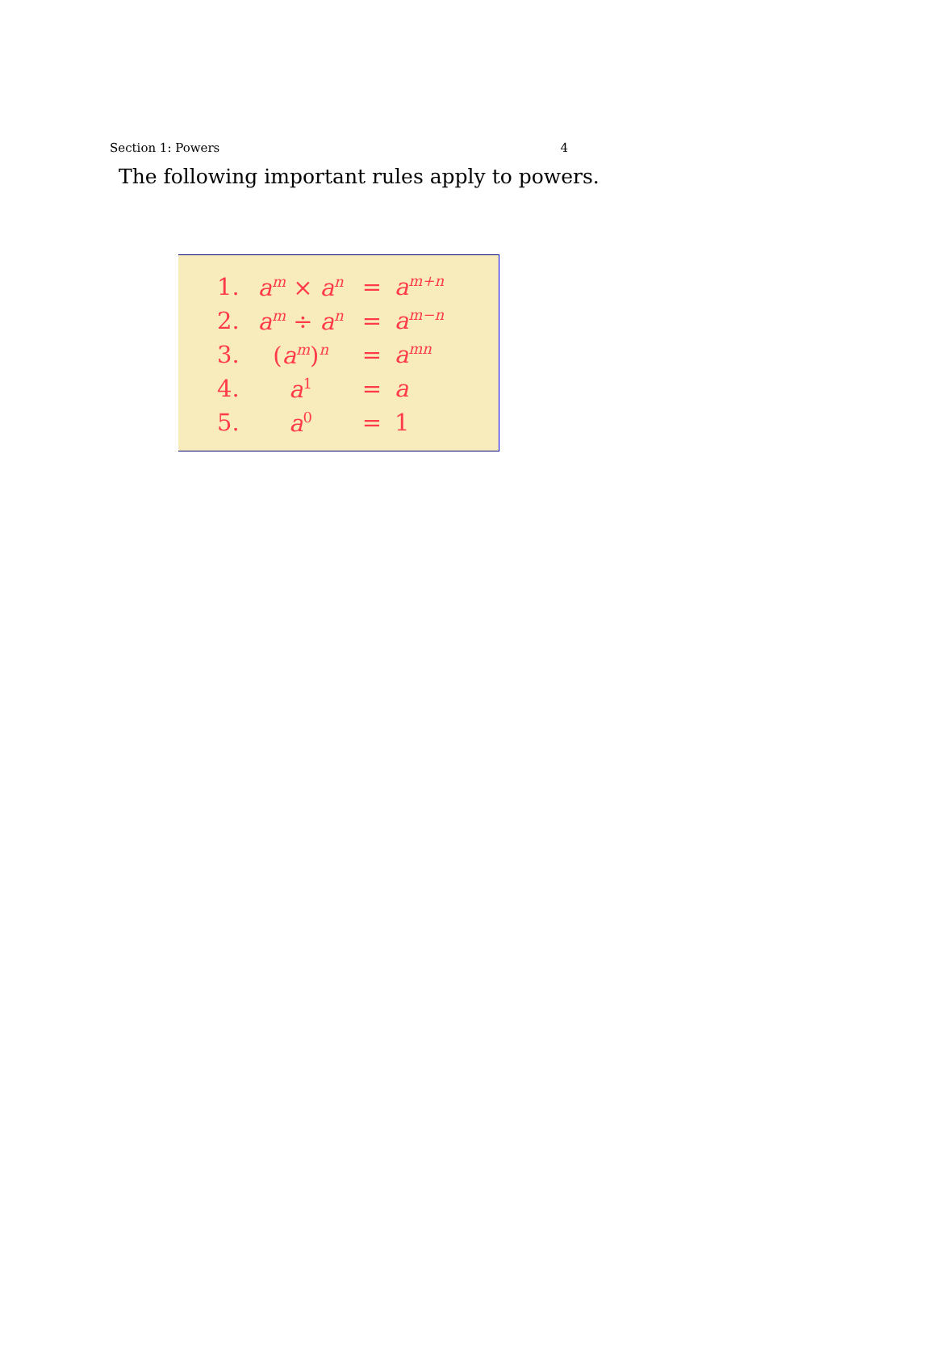Section 1: Powers 4
The following important rules apply to powers.
| 1. | a<sup>m</sup> × a<sup>n</sup> | = | a<sup>m+n</sup> |
| 2. | a<sup>m</sup> ÷ a<sup>n</sup> | = | a<sup>m−n</sup> |
| 3. | ( a<sup>m</sup> )<sup>n</sup> | = | a<sup>mn</sup> |
| 4. | a<sup>1</sup> | = | a |
| 5. | a<sup>0</sup> | = | 1 |